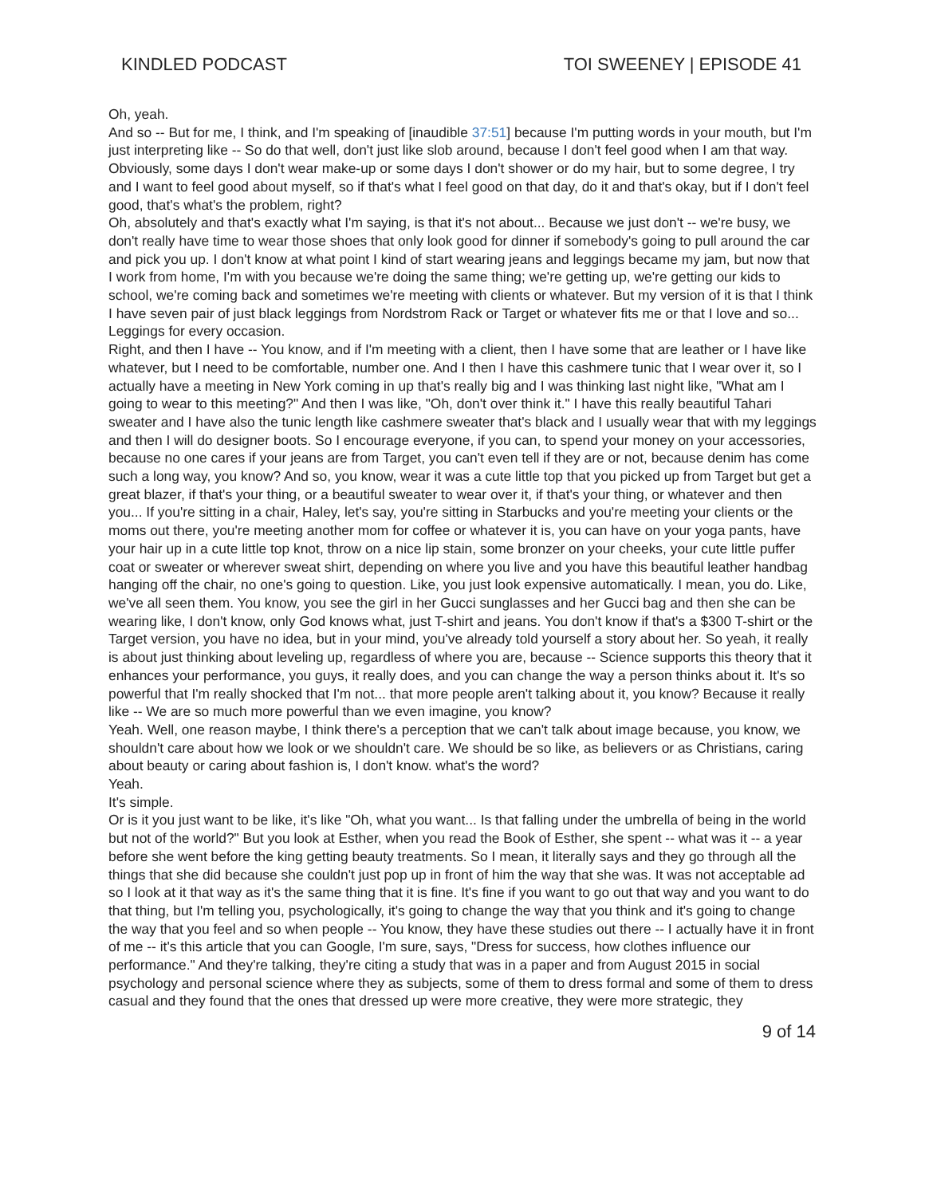KINDLED PODCAST TOI SWEENEY | EPISODE 41
Oh, yeah.
And so -- But for me, I think, and I'm speaking of [inaudible 37:51] because I'm putting words in your mouth, but I'm just interpreting like -- So do that well, don't just like slob around, because I don't feel good when I am that way. Obviously, some days I don't wear make-up or some days I don't shower or do my hair, but to some degree, I try and I want to feel good about myself, so if that's what I feel good on that day, do it and that's okay, but if I don't feel good, that's what's the problem, right?
Oh, absolutely and that's exactly what I'm saying, is that it's not about... Because we just don't -- we're busy, we don't really have time to wear those shoes that only look good for dinner if somebody's going to pull around the car and pick you up. I don't know at what point I kind of start wearing jeans and leggings became my jam, but now that I work from home, I'm with you because we're doing the same thing; we're getting up, we're getting our kids to school, we're coming back and sometimes we're meeting with clients or whatever. But my version of it is that I think I have seven pair of just black leggings from Nordstrom Rack or Target or whatever fits me or that I love and so...
Leggings for every occasion.
Right, and then I have -- You know, and if I'm meeting with a client, then I have some that are leather or I have like whatever, but I need to be comfortable, number one. And I then I have this cashmere tunic that I wear over it, so I actually have a meeting in New York coming in up that's really big and I was thinking last night like, "What am I going to wear to this meeting?" And then I was like, "Oh, don't over think it." I have this really beautiful Tahari sweater and I have also the tunic length like cashmere sweater that's black and I usually wear that with my leggings and then I will do designer boots. So I encourage everyone, if you can, to spend your money on your accessories, because no one cares if your jeans are from Target, you can't even tell if they are or not, because denim has come such a long way, you know? And so, you know, wear it was a cute little top that you picked up from Target but get a great blazer, if that's your thing, or a beautiful sweater to wear over it, if that's your thing, or whatever and then you... If you're sitting in a chair, Haley, let's say, you're sitting in Starbucks and you're meeting your clients or the moms out there, you're meeting another mom for coffee or whatever it is, you can have on your yoga pants, have your hair up in a cute little top knot, throw on a nice lip stain, some bronzer on your cheeks, your cute little puffer coat or sweater or wherever sweat shirt, depending on where you live and you have this beautiful leather handbag hanging off the chair, no one's going to question. Like, you just look expensive automatically. I mean, you do. Like, we've all seen them. You know, you see the girl in her Gucci sunglasses and her Gucci bag and then she can be wearing like, I don't know, only God knows what, just T-shirt and jeans. You don't know if that's a $300 T-shirt or the Target version, you have no idea, but in your mind, you've already told yourself a story about her. So yeah, it really is about just thinking about leveling up, regardless of where you are, because -- Science supports this theory that it enhances your performance, you guys, it really does, and you can change the way a person thinks about it. It's so powerful that I'm really shocked that I'm not... that more people aren't talking about it, you know? Because it really like -- We are so much more powerful than we even imagine, you know?
Yeah. Well, one reason maybe, I think there's a perception that we can't talk about image because, you know, we shouldn't care about how we look or we shouldn't care. We should be so like, as believers or as Christians, caring about beauty or caring about fashion is, I don't know. what's the word?
Yeah.
It's simple.
Or is it you just want to be like, it's like "Oh, what you want... Is that falling under the umbrella of being in the world but not of the world?" But you look at Esther, when you read the Book of Esther, she spent -- what was it -- a year before she went before the king getting beauty treatments. So I mean, it literally says and they go through all the things that she did because she couldn't just pop up in front of him the way that she was. It was not acceptable ad so I look at it that way as it's the same thing that it is fine. It's fine if you want to go out that way and you want to do that thing, but I'm telling you, psychologically, it's going to change the way that you think and it's going to change the way that you feel and so when people -- You know, they have these studies out there -- I actually have it in front of me -- it's this article that you can Google, I'm sure, says, "Dress for success, how clothes influence our performance." And they're talking, they're citing a study that was in a paper and from August 2015 in social psychology and personal science where they as subjects, some of them to dress formal and some of them to dress casual and they found that the ones that dressed up were more creative, they were more strategic, they
9 of 14